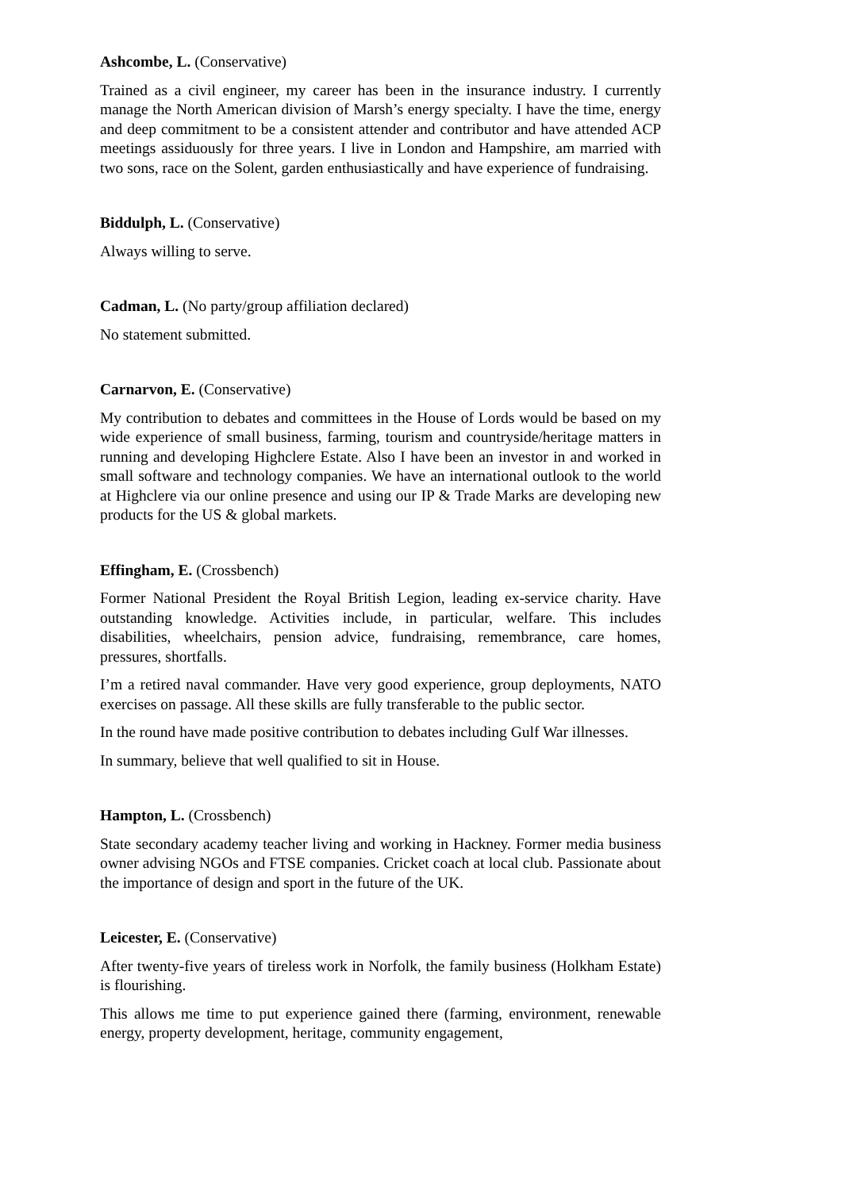Ashcombe, L. (Conservative)
Trained as a civil engineer, my career has been in the insurance industry. I currently manage the North American division of Marsh’s energy specialty. I have the time, energy and deep commitment to be a consistent attender and contributor and have attended ACP meetings assiduously for three years. I live in London and Hampshire, am married with two sons, race on the Solent, garden enthusiastically and have experience of fundraising.
Biddulph, L. (Conservative)
Always willing to serve.
Cadman, L. (No party/group affiliation declared)
No statement submitted.
Carnarvon, E. (Conservative)
My contribution to debates and committees in the House of Lords would be based on my wide experience of small business, farming, tourism and countryside/heritage matters in running and developing Highclere Estate. Also I have been an investor in and worked in small software and technology companies. We have an international outlook to the world at Highclere via our online presence and using our IP & Trade Marks are developing new products for the US & global markets.
Effingham, E. (Crossbench)
Former National President the Royal British Legion, leading ex-service charity. Have outstanding knowledge. Activities include, in particular, welfare. This includes disabilities, wheelchairs, pension advice, fundraising, remembrance, care homes, pressures, shortfalls.
I’m a retired naval commander. Have very good experience, group deployments, NATO exercises on passage. All these skills are fully transferable to the public sector.
In the round have made positive contribution to debates including Gulf War illnesses.
In summary, believe that well qualified to sit in House.
Hampton, L. (Crossbench)
State secondary academy teacher living and working in Hackney. Former media business owner advising NGOs and FTSE companies. Cricket coach at local club. Passionate about the importance of design and sport in the future of the UK.
Leicester, E. (Conservative)
After twenty-five years of tireless work in Norfolk, the family business (Holkham Estate) is flourishing.
This allows me time to put experience gained there (farming, environment, renewable energy, property development, heritage, community engagement,